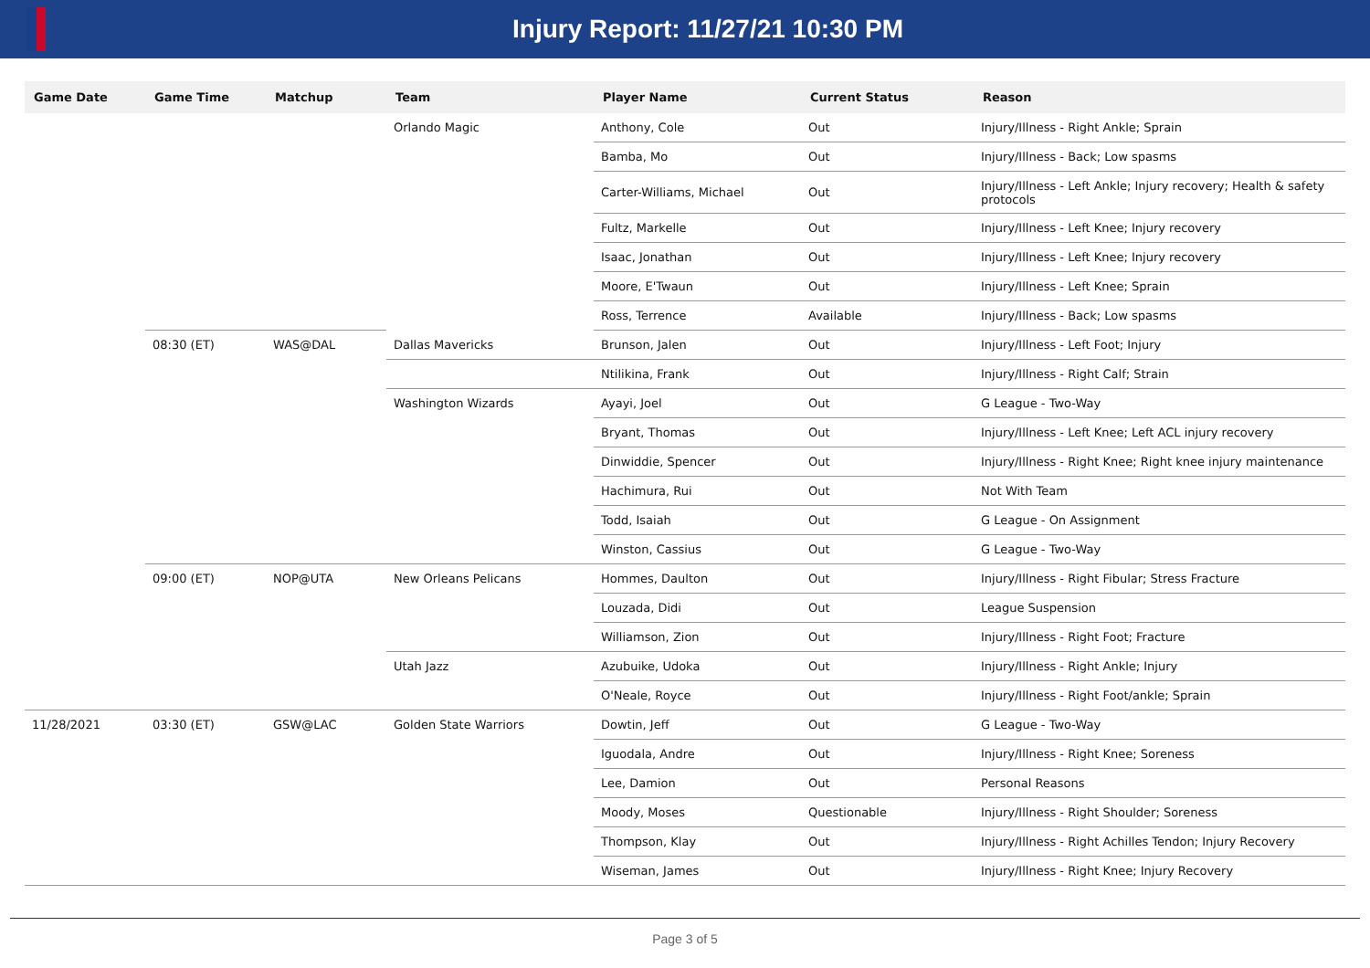Injury Report: 11/27/21 10:30 PM
| Game Date | Game Time | Matchup | Team | Player Name | Current Status | Reason |
| --- | --- | --- | --- | --- | --- | --- |
| | | | Orlando Magic | Anthony, Cole | Out | Injury/Illness - Right Ankle; Sprain |
| | | | | Bamba, Mo | Out | Injury/Illness - Back; Low spasms |
| | | | | Carter-Williams, Michael | Out | Injury/Illness - Left Ankle; Injury recovery; Health & safety protocols |
| | | | | Fultz, Markelle | Out | Injury/Illness - Left Knee; Injury recovery |
| | | | | Isaac, Jonathan | Out | Injury/Illness - Left Knee; Injury recovery |
| | | | | Moore, E'Twaun | Out | Injury/Illness - Left Knee; Sprain |
| | | | | Ross, Terrence | Available | Injury/Illness - Back; Low spasms |
| | 08:30 (ET) | WAS@DAL | Dallas Mavericks | Brunson, Jalen | Out | Injury/Illness - Left Foot; Injury |
| | | | | Ntilikina, Frank | Out | Injury/Illness - Right Calf; Strain |
| | | | Washington Wizards | Ayayi, Joel | Out | G League - Two-Way |
| | | | | Bryant, Thomas | Out | Injury/Illness - Left Knee; Left ACL injury recovery |
| | | | | Dinwiddie, Spencer | Out | Injury/Illness - Right Knee; Right knee injury maintenance |
| | | | | Hachimura, Rui | Out | Not With Team |
| | | | | Todd, Isaiah | Out | G League - On Assignment |
| | | | | Winston, Cassius | Out | G League - Two-Way |
| | 09:00 (ET) | NOP@UTA | New Orleans Pelicans | Hommes, Daulton | Out | Injury/Illness - Right Fibular; Stress Fracture |
| | | | | Louzada, Didi | Out | League Suspension |
| | | | | Williamson, Zion | Out | Injury/Illness - Right Foot; Fracture |
| | | | Utah Jazz | Azubuike, Udoka | Out | Injury/Illness - Right Ankle; Injury |
| | | | | O'Neale, Royce | Out | Injury/Illness - Right Foot/ankle; Sprain |
| 11/28/2021 | 03:30 (ET) | GSW@LAC | Golden State Warriors | Dowtin, Jeff | Out | G League - Two-Way |
| | | | | Iguodala, Andre | Out | Injury/Illness - Right Knee; Soreness |
| | | | | Lee, Damion | Out | Personal Reasons |
| | | | | Moody, Moses | Questionable | Injury/Illness - Right Shoulder; Soreness |
| | | | | Thompson, Klay | Out | Injury/Illness - Right Achilles Tendon; Injury Recovery |
| | | | | Wiseman, James | Out | Injury/Illness - Right Knee; Injury Recovery |
Page 3 of 5